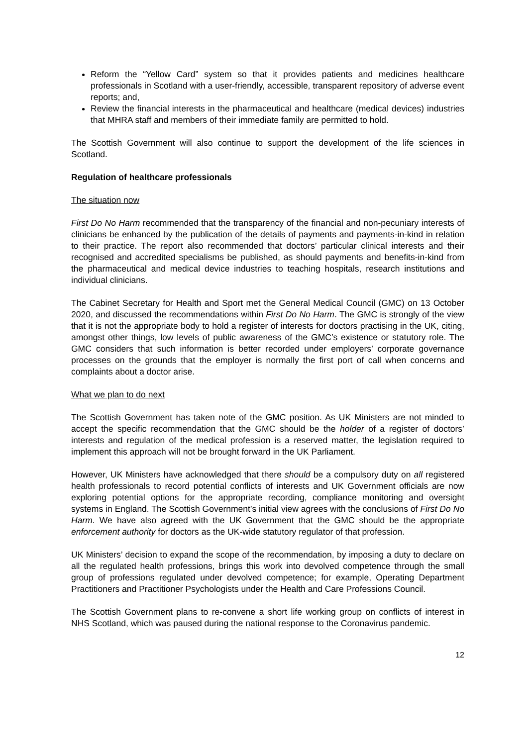Reform the “Yellow Card” system so that it provides patients and medicines healthcare professionals in Scotland with a user-friendly, accessible, transparent repository of adverse event reports; and,
Review the financial interests in the pharmaceutical and healthcare (medical devices) industries that MHRA staff and members of their immediate family are permitted to hold.
The Scottish Government will also continue to support the development of the life sciences in Scotland.
Regulation of healthcare professionals
The situation now
First Do No Harm recommended that the transparency of the financial and non-pecuniary interests of clinicians be enhanced by the publication of the details of payments and payments-in-kind in relation to their practice. The report also recommended that doctors’ particular clinical interests and their recognised and accredited specialisms be published, as should payments and benefits-in-kind from the pharmaceutical and medical device industries to teaching hospitals, research institutions and individual clinicians.
The Cabinet Secretary for Health and Sport met the General Medical Council (GMC) on 13 October 2020, and discussed the recommendations within First Do No Harm. The GMC is strongly of the view that it is not the appropriate body to hold a register of interests for doctors practising in the UK, citing, amongst other things, low levels of public awareness of the GMC’s existence or statutory role. The GMC considers that such information is better recorded under employers’ corporate governance processes on the grounds that the employer is normally the first port of call when concerns and complaints about a doctor arise.
What we plan to do next
The Scottish Government has taken note of the GMC position. As UK Ministers are not minded to accept the specific recommendation that the GMC should be the holder of a register of doctors’ interests and regulation of the medical profession is a reserved matter, the legislation required to implement this approach will not be brought forward in the UK Parliament.
However, UK Ministers have acknowledged that there should be a compulsory duty on all registered health professionals to record potential conflicts of interests and UK Government officials are now exploring potential options for the appropriate recording, compliance monitoring and oversight systems in England. The Scottish Government’s initial view agrees with the conclusions of First Do No Harm. We have also agreed with the UK Government that the GMC should be the appropriate enforcement authority for doctors as the UK-wide statutory regulator of that profession.
UK Ministers’ decision to expand the scope of the recommendation, by imposing a duty to declare on all the regulated health professions, brings this work into devolved competence through the small group of professions regulated under devolved competence; for example, Operating Department Practitioners and Practitioner Psychologists under the Health and Care Professions Council.
The Scottish Government plans to re-convene a short life working group on conflicts of interest in NHS Scotland, which was paused during the national response to the Coronavirus pandemic.
12